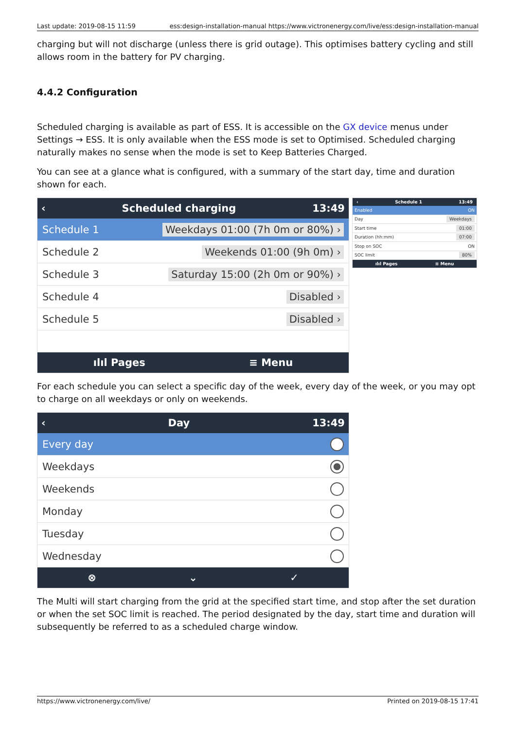Last update: 2019-08-15 11:59 ess:design-installation-manual https://www.victronenergy.com/live/ess:design-installation-manual
charging but will not discharge (unless there is grid outage). This optimises battery cycling and still allows room in the battery for PV charging.
4.4.2 Configuration
Scheduled charging is available as part of ESS. It is accessible on the GX device menus under Settings → ESS. It is only available when the ESS mode is set to Optimised. Scheduled charging naturally makes no sense when the mode is set to Keep Batteries Charged.
You can see at a glance what is configured, with a summary of the start day, time and duration shown for each.
‹ Scheduled charging 13:49
Schedule 1 Weekdays 01:00 (7h 0m or 80%) ›
Schedule 2 Weekends 01:00 (9h 0m) ›
Schedule 3 Saturday 15:00 (2h 0m or 90%) ›
Schedule 4 Disabled ›
Schedule 5 Disabled ›
ılıl Pages ≡ Menu
‹ Schedule 1 13:49
Enabled ON
Day Weekdays
Start time 01:00
Duration (hh:mm) 07:00
Stop on SOC ON
SOC limit 80%
ılıl Pages ≡ Menu
For each schedule you can select a specific day of the week, every day of the week, or you may opt to charge on all weekdays or only on weekends.
‹ Day 13:49
Every day
Weekdays
Weekends
Monday
Tuesday
Wednesday
⊗ ⌄ ✓
The Multi will start charging from the grid at the specified start time, and stop after the set duration or when the set SOC limit is reached. The period designated by the day, start time and duration will subsequently be referred to as a scheduled charge window.
https://www.victronenergy.com/live/ Printed on 2019-08-15 17:41